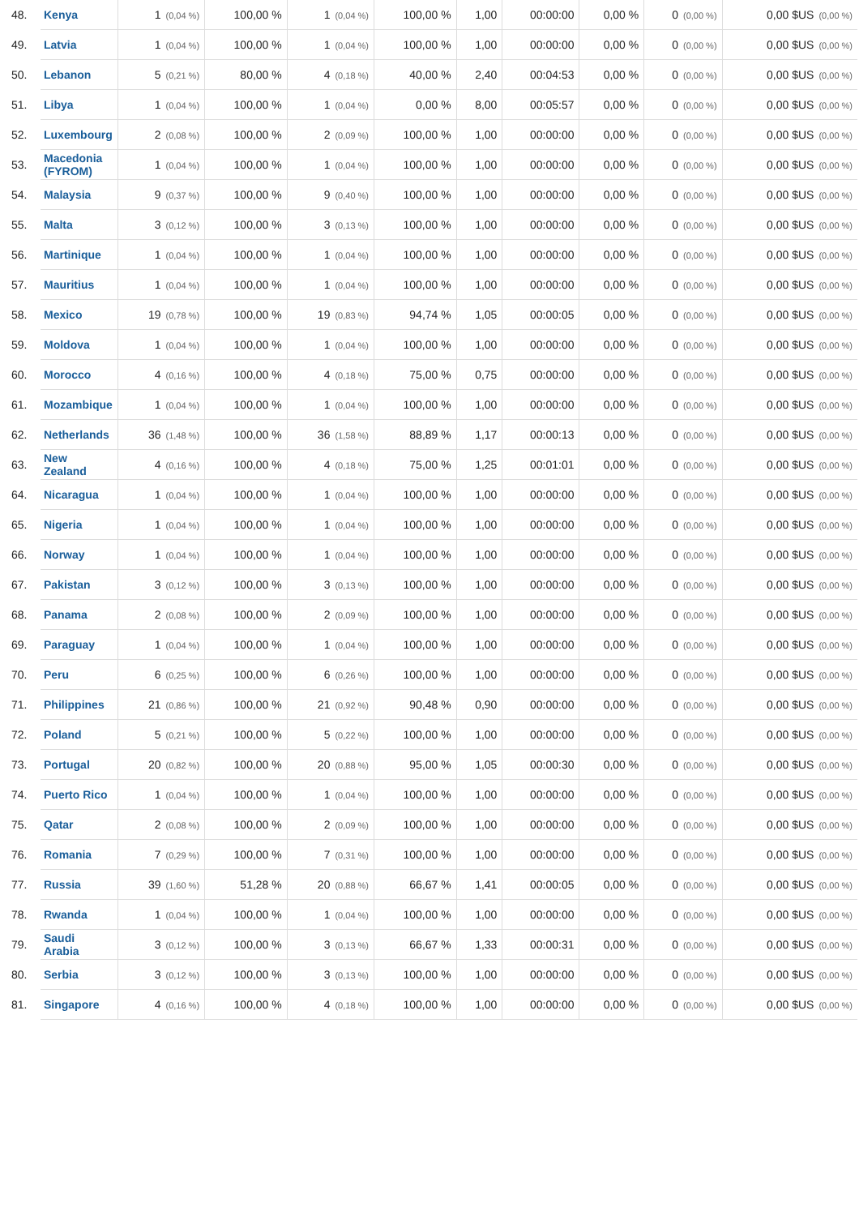| 48. | Kenya | 1 (0,04 %) | 100,00 % | 1 (0,04 %) | 100,00 % | 1,00 | 00:00:00 | 0,00 % | 0 (0,00 %) | 0,00 $US (0,00 %) |
| 49. | Latvia | 1 (0,04 %) | 100,00 % | 1 (0,04 %) | 100,00 % | 1,00 | 00:00:00 | 0,00 % | 0 (0,00 %) | 0,00 $US (0,00 %) |
| 50. | Lebanon | 5 (0,21 %) | 80,00 % | 4 (0,18 %) | 40,00 % | 2,40 | 00:04:53 | 0,00 % | 0 (0,00 %) | 0,00 $US (0,00 %) |
| 51. | Libya | 1 (0,04 %) | 100,00 % | 1 (0,04 %) | 0,00 % | 8,00 | 00:05:57 | 0,00 % | 0 (0,00 %) | 0,00 $US (0,00 %) |
| 52. | Luxembourg | 2 (0,08 %) | 100,00 % | 2 (0,09 %) | 100,00 % | 1,00 | 00:00:00 | 0,00 % | 0 (0,00 %) | 0,00 $US (0,00 %) |
| 53. | Macedonia (FYROM) | 1 (0,04 %) | 100,00 % | 1 (0,04 %) | 100,00 % | 1,00 | 00:00:00 | 0,00 % | 0 (0,00 %) | 0,00 $US (0,00 %) |
| 54. | Malaysia | 9 (0,37 %) | 100,00 % | 9 (0,40 %) | 100,00 % | 1,00 | 00:00:00 | 0,00 % | 0 (0,00 %) | 0,00 $US (0,00 %) |
| 55. | Malta | 3 (0,12 %) | 100,00 % | 3 (0,13 %) | 100,00 % | 1,00 | 00:00:00 | 0,00 % | 0 (0,00 %) | 0,00 $US (0,00 %) |
| 56. | Martinique | 1 (0,04 %) | 100,00 % | 1 (0,04 %) | 100,00 % | 1,00 | 00:00:00 | 0,00 % | 0 (0,00 %) | 0,00 $US (0,00 %) |
| 57. | Mauritius | 1 (0,04 %) | 100,00 % | 1 (0,04 %) | 100,00 % | 1,00 | 00:00:00 | 0,00 % | 0 (0,00 %) | 0,00 $US (0,00 %) |
| 58. | Mexico | 19 (0,78 %) | 100,00 % | 19 (0,83 %) | 94,74 % | 1,05 | 00:00:05 | 0,00 % | 0 (0,00 %) | 0,00 $US (0,00 %) |
| 59. | Moldova | 1 (0,04 %) | 100,00 % | 1 (0,04 %) | 100,00 % | 1,00 | 00:00:00 | 0,00 % | 0 (0,00 %) | 0,00 $US (0,00 %) |
| 60. | Morocco | 4 (0,16 %) | 100,00 % | 4 (0,18 %) | 75,00 % | 0,75 | 00:00:00 | 0,00 % | 0 (0,00 %) | 0,00 $US (0,00 %) |
| 61. | Mozambique | 1 (0,04 %) | 100,00 % | 1 (0,04 %) | 100,00 % | 1,00 | 00:00:00 | 0,00 % | 0 (0,00 %) | 0,00 $US (0,00 %) |
| 62. | Netherlands | 36 (1,48 %) | 100,00 % | 36 (1,58 %) | 88,89 % | 1,17 | 00:00:13 | 0,00 % | 0 (0,00 %) | 0,00 $US (0,00 %) |
| 63. | New Zealand | 4 (0,16 %) | 100,00 % | 4 (0,18 %) | 75,00 % | 1,25 | 00:01:01 | 0,00 % | 0 (0,00 %) | 0,00 $US (0,00 %) |
| 64. | Nicaragua | 1 (0,04 %) | 100,00 % | 1 (0,04 %) | 100,00 % | 1,00 | 00:00:00 | 0,00 % | 0 (0,00 %) | 0,00 $US (0,00 %) |
| 65. | Nigeria | 1 (0,04 %) | 100,00 % | 1 (0,04 %) | 100,00 % | 1,00 | 00:00:00 | 0,00 % | 0 (0,00 %) | 0,00 $US (0,00 %) |
| 66. | Norway | 1 (0,04 %) | 100,00 % | 1 (0,04 %) | 100,00 % | 1,00 | 00:00:00 | 0,00 % | 0 (0,00 %) | 0,00 $US (0,00 %) |
| 67. | Pakistan | 3 (0,12 %) | 100,00 % | 3 (0,13 %) | 100,00 % | 1,00 | 00:00:00 | 0,00 % | 0 (0,00 %) | 0,00 $US (0,00 %) |
| 68. | Panama | 2 (0,08 %) | 100,00 % | 2 (0,09 %) | 100,00 % | 1,00 | 00:00:00 | 0,00 % | 0 (0,00 %) | 0,00 $US (0,00 %) |
| 69. | Paraguay | 1 (0,04 %) | 100,00 % | 1 (0,04 %) | 100,00 % | 1,00 | 00:00:00 | 0,00 % | 0 (0,00 %) | 0,00 $US (0,00 %) |
| 70. | Peru | 6 (0,25 %) | 100,00 % | 6 (0,26 %) | 100,00 % | 1,00 | 00:00:00 | 0,00 % | 0 (0,00 %) | 0,00 $US (0,00 %) |
| 71. | Philippines | 21 (0,86 %) | 100,00 % | 21 (0,92 %) | 90,48 % | 0,90 | 00:00:00 | 0,00 % | 0 (0,00 %) | 0,00 $US (0,00 %) |
| 72. | Poland | 5 (0,21 %) | 100,00 % | 5 (0,22 %) | 100,00 % | 1,00 | 00:00:00 | 0,00 % | 0 (0,00 %) | 0,00 $US (0,00 %) |
| 73. | Portugal | 20 (0,82 %) | 100,00 % | 20 (0,88 %) | 95,00 % | 1,05 | 00:00:30 | 0,00 % | 0 (0,00 %) | 0,00 $US (0,00 %) |
| 74. | Puerto Rico | 1 (0,04 %) | 100,00 % | 1 (0,04 %) | 100,00 % | 1,00 | 00:00:00 | 0,00 % | 0 (0,00 %) | 0,00 $US (0,00 %) |
| 75. | Qatar | 2 (0,08 %) | 100,00 % | 2 (0,09 %) | 100,00 % | 1,00 | 00:00:00 | 0,00 % | 0 (0,00 %) | 0,00 $US (0,00 %) |
| 76. | Romania | 7 (0,29 %) | 100,00 % | 7 (0,31 %) | 100,00 % | 1,00 | 00:00:00 | 0,00 % | 0 (0,00 %) | 0,00 $US (0,00 %) |
| 77. | Russia | 39 (1,60 %) | 51,28 % | 20 (0,88 %) | 66,67 % | 1,41 | 00:00:05 | 0,00 % | 0 (0,00 %) | 0,00 $US (0,00 %) |
| 78. | Rwanda | 1 (0,04 %) | 100,00 % | 1 (0,04 %) | 100,00 % | 1,00 | 00:00:00 | 0,00 % | 0 (0,00 %) | 0,00 $US (0,00 %) |
| 79. | Saudi Arabia | 3 (0,12 %) | 100,00 % | 3 (0,13 %) | 66,67 % | 1,33 | 00:00:31 | 0,00 % | 0 (0,00 %) | 0,00 $US (0,00 %) |
| 80. | Serbia | 3 (0,12 %) | 100,00 % | 3 (0,13 %) | 100,00 % | 1,00 | 00:00:00 | 0,00 % | 0 (0,00 %) | 0,00 $US (0,00 %) |
| 81. | Singapore | 4 (0,16 %) | 100,00 % | 4 (0,18 %) | 100,00 % | 1,00 | 00:00:00 | 0,00 % | 0 (0,00 %) | 0,00 $US (0,00 %) |